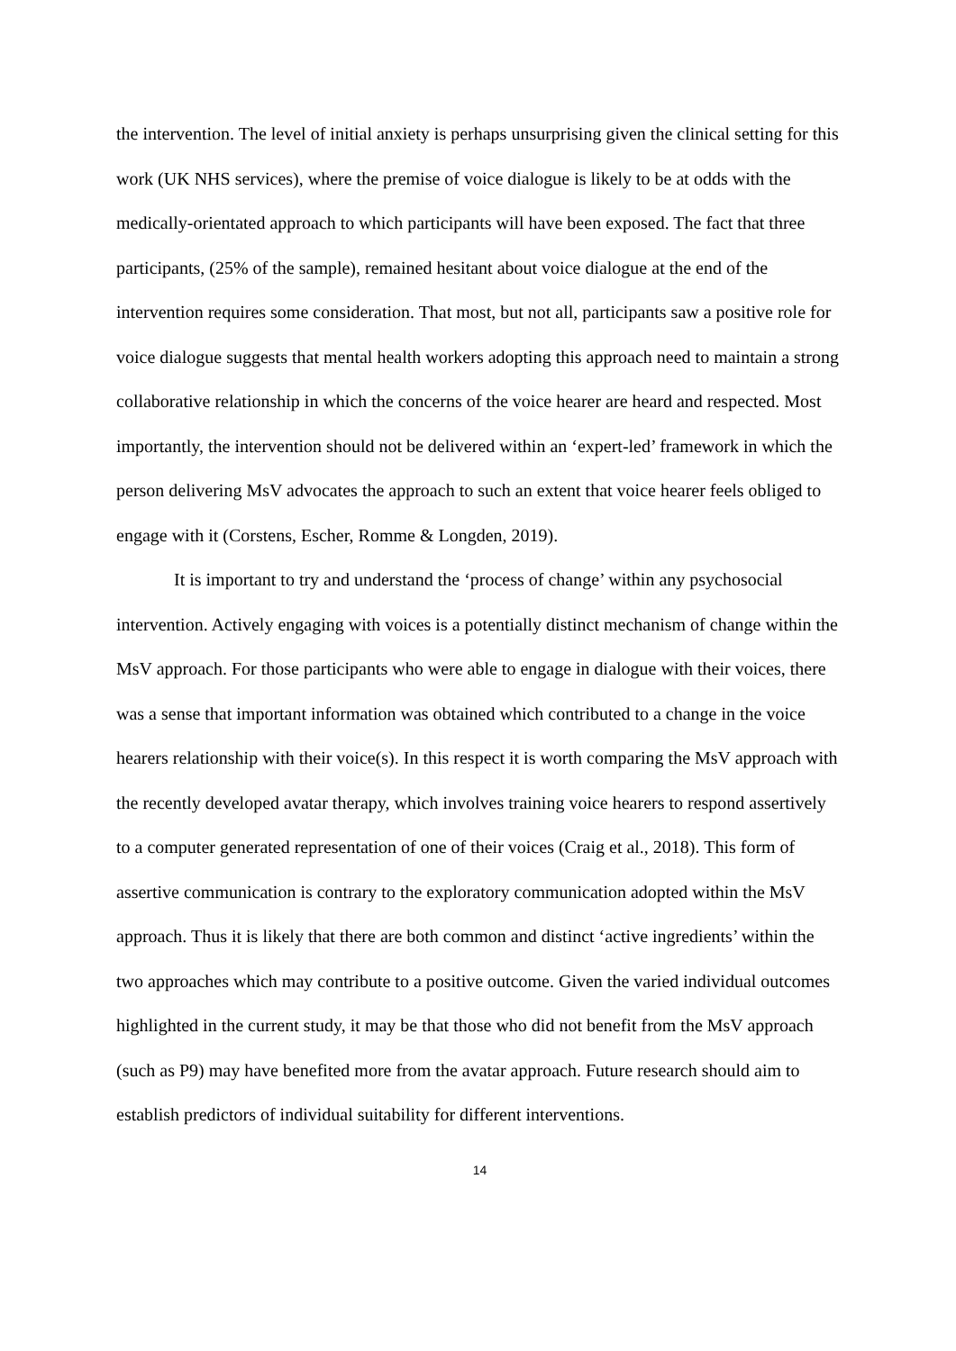the intervention. The level of initial anxiety is perhaps unsurprising given the clinical setting for this work (UK NHS services), where the premise of voice dialogue is likely to be at odds with the medically-orientated approach to which participants will have been exposed. The fact that three participants, (25% of the sample), remained hesitant about voice dialogue at the end of the intervention requires some consideration. That most, but not all, participants saw a positive role for voice dialogue suggests that mental health workers adopting this approach need to maintain a strong collaborative relationship in which the concerns of the voice hearer are heard and respected. Most importantly, the intervention should not be delivered within an ‘expert-led’ framework in which the person delivering MsV advocates the approach to such an extent that voice hearer feels obliged to engage with it (Corstens, Escher, Romme & Longden, 2019).
It is important to try and understand the ‘process of change’ within any psychosocial intervention. Actively engaging with voices is a potentially distinct mechanism of change within the MsV approach. For those participants who were able to engage in dialogue with their voices, there was a sense that important information was obtained which contributed to a change in the voice hearers relationship with their voice(s). In this respect it is worth comparing the MsV approach with the recently developed avatar therapy, which involves training voice hearers to respond assertively to a computer generated representation of one of their voices (Craig et al., 2018). This form of assertive communication is contrary to the exploratory communication adopted within the MsV approach. Thus it is likely that there are both common and distinct ‘active ingredients’ within the two approaches which may contribute to a positive outcome. Given the varied individual outcomes highlighted in the current study, it may be that those who did not benefit from the MsV approach (such as P9) may have benefited more from the avatar approach. Future research should aim to establish predictors of individual suitability for different interventions.
14